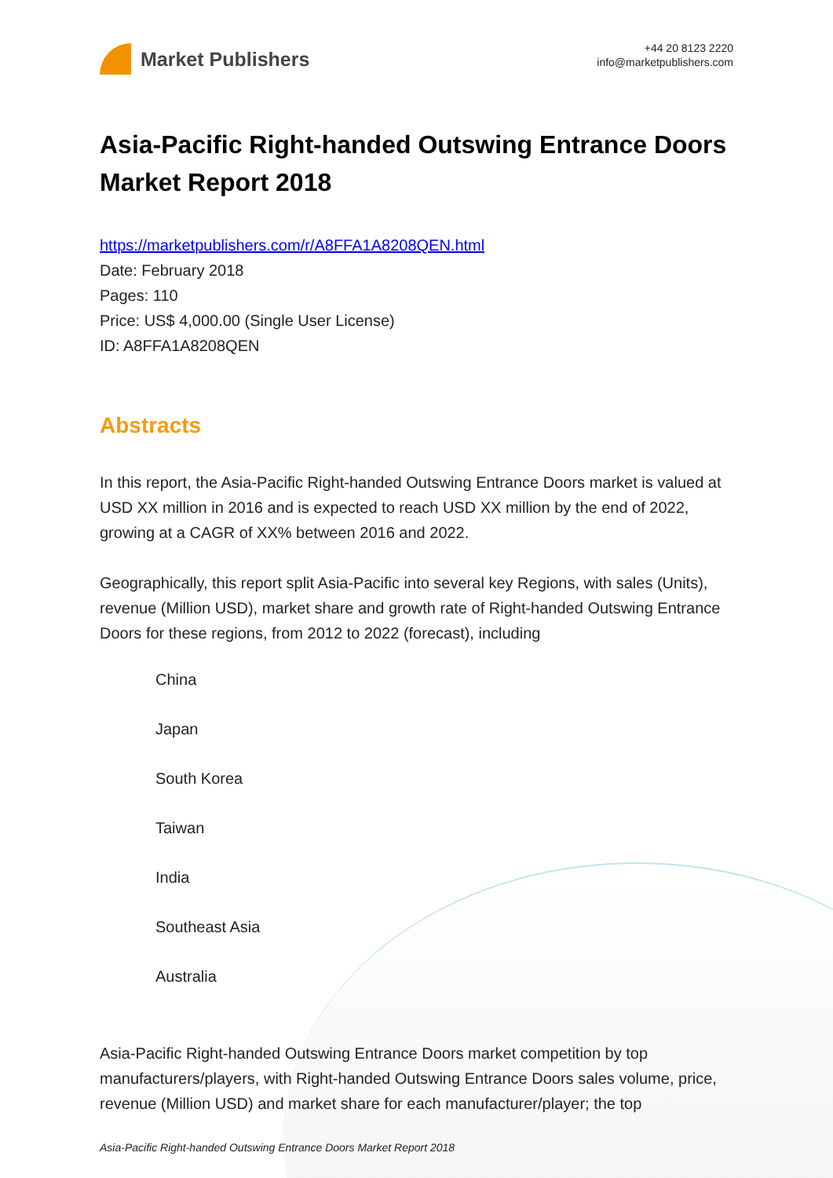Market Publishers
+44 20 8123 2220
info@marketpublishers.com
Asia-Pacific Right-handed Outswing Entrance Doors Market Report 2018
https://marketpublishers.com/r/A8FFA1A8208QEN.html
Date: February 2018
Pages: 110
Price: US$ 4,000.00 (Single User License)
ID: A8FFA1A8208QEN
Abstracts
In this report, the Asia-Pacific Right-handed Outswing Entrance Doors market is valued at USD XX million in 2016 and is expected to reach USD XX million by the end of 2022, growing at a CAGR of XX% between 2016 and 2022.
Geographically, this report split Asia-Pacific into several key Regions, with sales (Units), revenue (Million USD), market share and growth rate of Right-handed Outswing Entrance Doors for these regions, from 2012 to 2022 (forecast), including
China
Japan
South Korea
Taiwan
India
Southeast Asia
Australia
Asia-Pacific Right-handed Outswing Entrance Doors market competition by top manufacturers/players, with Right-handed Outswing Entrance Doors sales volume, price, revenue (Million USD) and market share for each manufacturer/player; the top
Asia-Pacific Right-handed Outswing Entrance Doors Market Report 2018